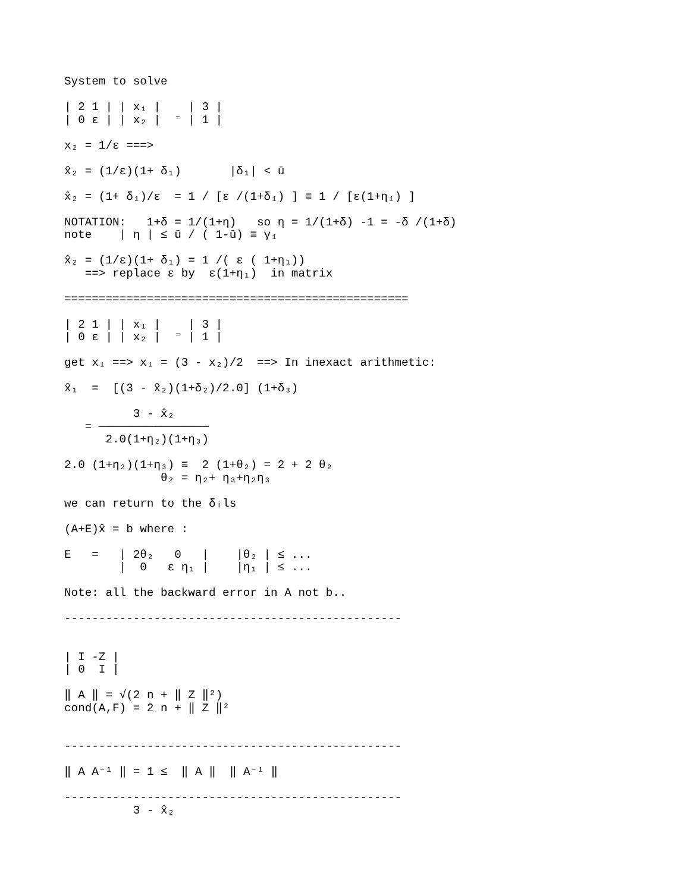System to solve

| 2 1 | | x₁ |    | 3 |
| 0 ε | | x₂ |  ⁼ | 1 |

x₂ = 1/ε ===>

x̂₂ = (1/ε)(1+ δ₁)       |δ₁| < ū

x̂₂ = (1+ δ₁)/ε  = 1 / [ε /(1+δ₁) ] ≡ 1 / [ε(1+η₁) ]

NOTATION:   1+δ = 1/(1+η)   so η = 1/(1+δ) -1 = -δ /(1+δ)
note    | η | ≤ ū / ( 1-ū) ≡ γ₁

x̂₂ = (1/ε)(1+ δ₁) = 1 /( ε ( 1+η₁))
   ==> replace ε by  ε(1+η₁)  in matrix

==================================================

| 2 1 | | x₁ |    | 3 |
| 0 ε | | x₂ |  ⁼ | 1 |

get x₁ ==> x₁ = (3 - x₂)/2  ==> In inexact arithmetic:

x̂₁  =  [(3 - x̂₂)(1+δ₂)/2.0] (1+δ₃)

          3 - x̂₂
   = ────────────────
      2.0(1+η₂)(1+η₃)

2.0 (1+η₂)(1+η₃) ≡  2 (1+θ₂) = 2 + 2 θ₂
              θ₂ = η₂+ η₃+η₂η₃

we can return to the δᵢls

(A+E)x̂ = b where :

E   =   | 2θ₂   0   |    |θ₂ | ≤ ...
        |  0   ε η₁ |    |η₁ | ≤ ...

Note: all the backward error in A not b..

-------------------------------------------------


| I -Z |
| 0  I |

‖ A ‖ = √(2 n + ‖ Z ‖²)
cond(A,F) = 2 n + ‖ Z ‖²


-------------------------------------------------

‖ A A⁻¹ ‖ = 1 ≤  ‖ A ‖  ‖ A⁻¹ ‖

-------------------------------------------------
          3 - x̂₂